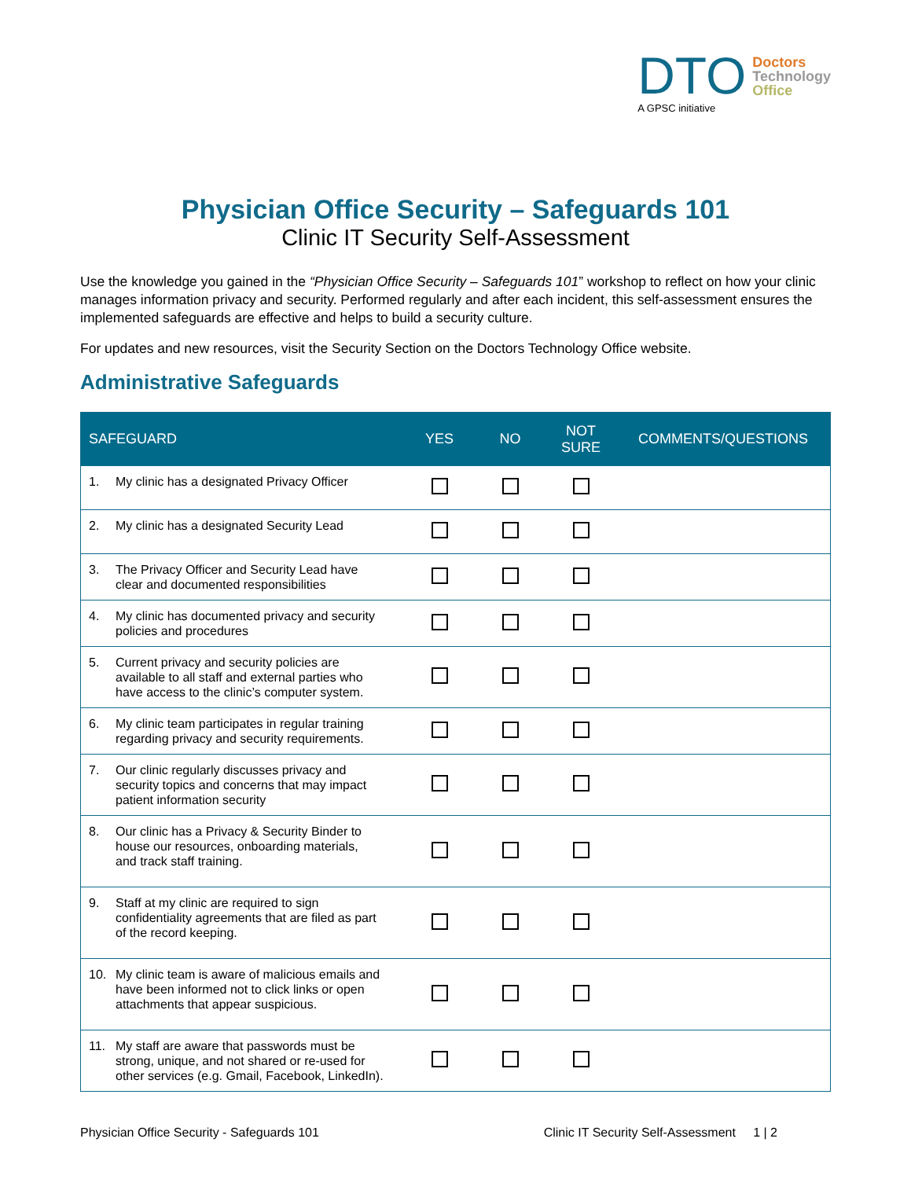DTO
A GPSC initiative
Doctors
Technology
Office
Physician Office Security – Safeguards 101
Clinic IT Security Self-Assessment
Use the knowledge you gained in the “Physician Office Security – Safeguards 101” workshop to reflect on how your clinic manages information privacy and security. Performed regularly and after each incident, this self-assessment ensures the implemented safeguards are effective and helps to build a security culture.
For updates and new resources, visit the Security Section on the Doctors Technology Office website.
Administrative Safeguards
| SAFEGUARD | YES | NO | NOT SURE | COMMENTS/QUESTIONS |
| --- | --- | --- | --- | --- |
| 1. My clinic has a designated Privacy Officer | | | | |
| 2. My clinic has a designated Security Lead | | | | |
| 3. The Privacy Officer and Security Lead have clear and documented responsibilities | | | | |
| 4. My clinic has documented privacy and security policies and procedures | | | | |
| 5. Current privacy and security policies are available to all staff and external parties who have access to the clinic’s computer system. | | | | |
| 6. My clinic team participates in regular training regarding privacy and security requirements. | | | | |
| 7. Our clinic regularly discusses privacy and security topics and concerns that may impact patient information security | | | | |
| 8. Our clinic has a Privacy & Security Binder to house our resources, onboarding materials, and track staff training. | | | | |
| 9. Staff at my clinic are required to sign confidentiality agreements that are filed as part of the record keeping. | | | | |
| 10. My clinic team is aware of malicious emails and have been informed not to click links or open attachments that appear suspicious. | | | | |
| 11. My staff are aware that passwords must be strong, unique, and not shared or re-used for other services (e.g. Gmail, Facebook, LinkedIn). | | | | |
Physician Office Security - Safeguards 101 Clinic IT Security Self-Assessment 1 | 2